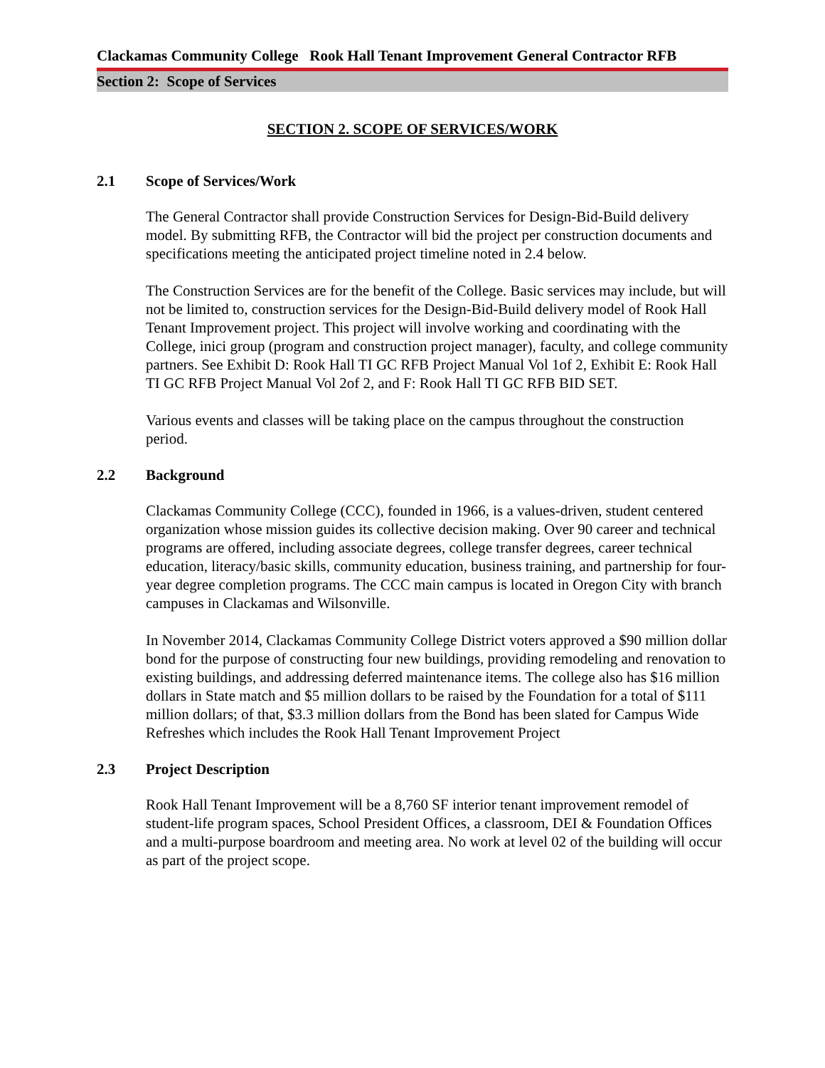Clackamas Community College Rook Hall Tenant Improvement General Contractor RFB
Section 2: Scope of Services
SECTION 2. SCOPE OF SERVICES/WORK
2.1 Scope of Services/Work
The General Contractor shall provide Construction Services for Design-Bid-Build delivery model. By submitting RFB, the Contractor will bid the project per construction documents and specifications meeting the anticipated project timeline noted in 2.4 below.
The Construction Services are for the benefit of the College. Basic services may include, but will not be limited to, construction services for the Design-Bid-Build delivery model of Rook Hall Tenant Improvement project. This project will involve working and coordinating with the College, inici group (program and construction project manager), faculty, and college community partners. See Exhibit D: Rook Hall TI GC RFB Project Manual Vol 1of 2, Exhibit E: Rook Hall TI GC RFB Project Manual Vol 2of 2, and F: Rook Hall TI GC RFB BID SET.
Various events and classes will be taking place on the campus throughout the construction period.
2.2 Background
Clackamas Community College (CCC), founded in 1966, is a values-driven, student centered organization whose mission guides its collective decision making. Over 90 career and technical programs are offered, including associate degrees, college transfer degrees, career technical education, literacy/basic skills, community education, business training, and partnership for four-year degree completion programs. The CCC main campus is located in Oregon City with branch campuses in Clackamas and Wilsonville.
In November 2014, Clackamas Community College District voters approved a $90 million dollar bond for the purpose of constructing four new buildings, providing remodeling and renovation to existing buildings, and addressing deferred maintenance items. The college also has $16 million dollars in State match and $5 million dollars to be raised by the Foundation for a total of $111 million dollars; of that, $3.3 million dollars from the Bond has been slated for Campus Wide Refreshes which includes the Rook Hall Tenant Improvement Project
2.3 Project Description
Rook Hall Tenant Improvement will be a 8,760 SF interior tenant improvement remodel of student-life program spaces, School President Offices, a classroom, DEI & Foundation Offices and a multi-purpose boardroom and meeting area. No work at level 02 of the building will occur as part of the project scope.